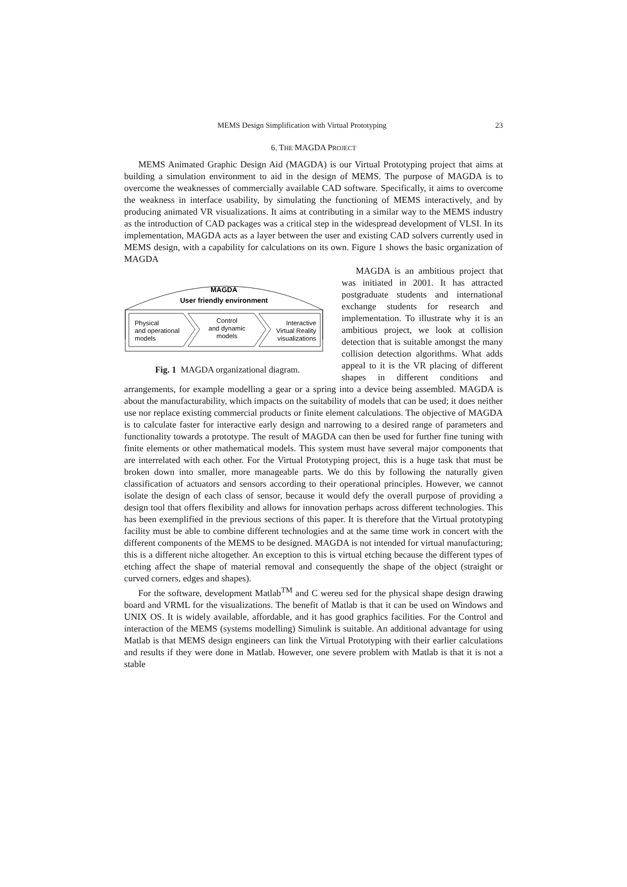MEMS Design Simplification with Virtual Prototyping 23
6. THE MAGDA PROJECT
MEMS Animated Graphic Design Aid (MAGDA) is our Virtual Prototyping project that aims at building a simulation environment to aid in the design of MEMS. The purpose of MAGDA is to overcome the weaknesses of commercially available CAD software. Specifically, it aims to overcome the weakness in interface usability, by simulating the functioning of MEMS interactively, and by producing animated VR visualizations. It aims at contributing in a similar way to the MEMS industry as the introduction of CAD packages was a critical step in the widespread development of VLSI. In its implementation, MAGDA acts as a layer between the user and existing CAD solvers currently used in MEMS design, with a capability for calculations on its own. Figure 1 shows the basic organization of MAGDA
MAGDA
User friendly environment
Physical
and operational
models
Control
and dynamic
models
Interactive
Virtual Reality
visualizations
Fig. 1 MAGDA organizational diagram.
MAGDA is an ambitious project that was initiated in 2001. It has attracted postgraduate students and international exchange students for research and implementation. To illustrate why it is an ambitious project, we look at collision detection that is suitable amongst the many collision detection algorithms. What adds appeal to it is the VR placing of different shapes in different conditions and arrangements, for example modelling a gear or a spring into a device being assembled. MAGDA is about the manufacturability, which impacts on the suitability of models that can be used; it does neither use nor replace existing commercial products or finite element calculations. The objective of MAGDA is to calculate faster for interactive early design and narrowing to a desired range of parameters and functionality towards a prototype. The result of MAGDA can then be used for further fine tuning with finite elements or other mathematical models. This system must have several major components that are interrelated with each other. For the Virtual Prototyping project, this is a huge task that must be broken down into smaller, more manageable parts. We do this by following the naturally given classification of actuators and sensors according to their operational principles. However, we cannot isolate the design of each class of sensor, because it would defy the overall purpose of providing a design tool that offers flexibility and allows for innovation perhaps across different technologies. This has been exemplified in the previous sections of this paper. It is therefore that the Virtual prototyping facility must be able to combine different technologies and at the same time work in concert with the different components of the MEMS to be designed. MAGDA is not intended for virtual manufacturing; this is a different niche altogether. An exception to this is virtual etching because the different types of etching affect the shape of material removal and consequently the shape of the object (straight or curved corners, edges and shapes).
For the software, development Matlab<sup>TM</sup> and C wereu sed for the physical shape design drawing board and VRML for the visualizations. The benefit of Matlab is that it can be used on Windows and UNIX OS. It is widely available, affordable, and it has good graphics facilities. For the Control and interaction of the MEMS (systems modelling) Simulink is suitable. An additional advantage for using Matlab is that MEMS design engineers can link the Virtual Prototyping with their earlier calculations and results if they were done in Matlab. However, one severe problem with Matlab is that it is not a stable